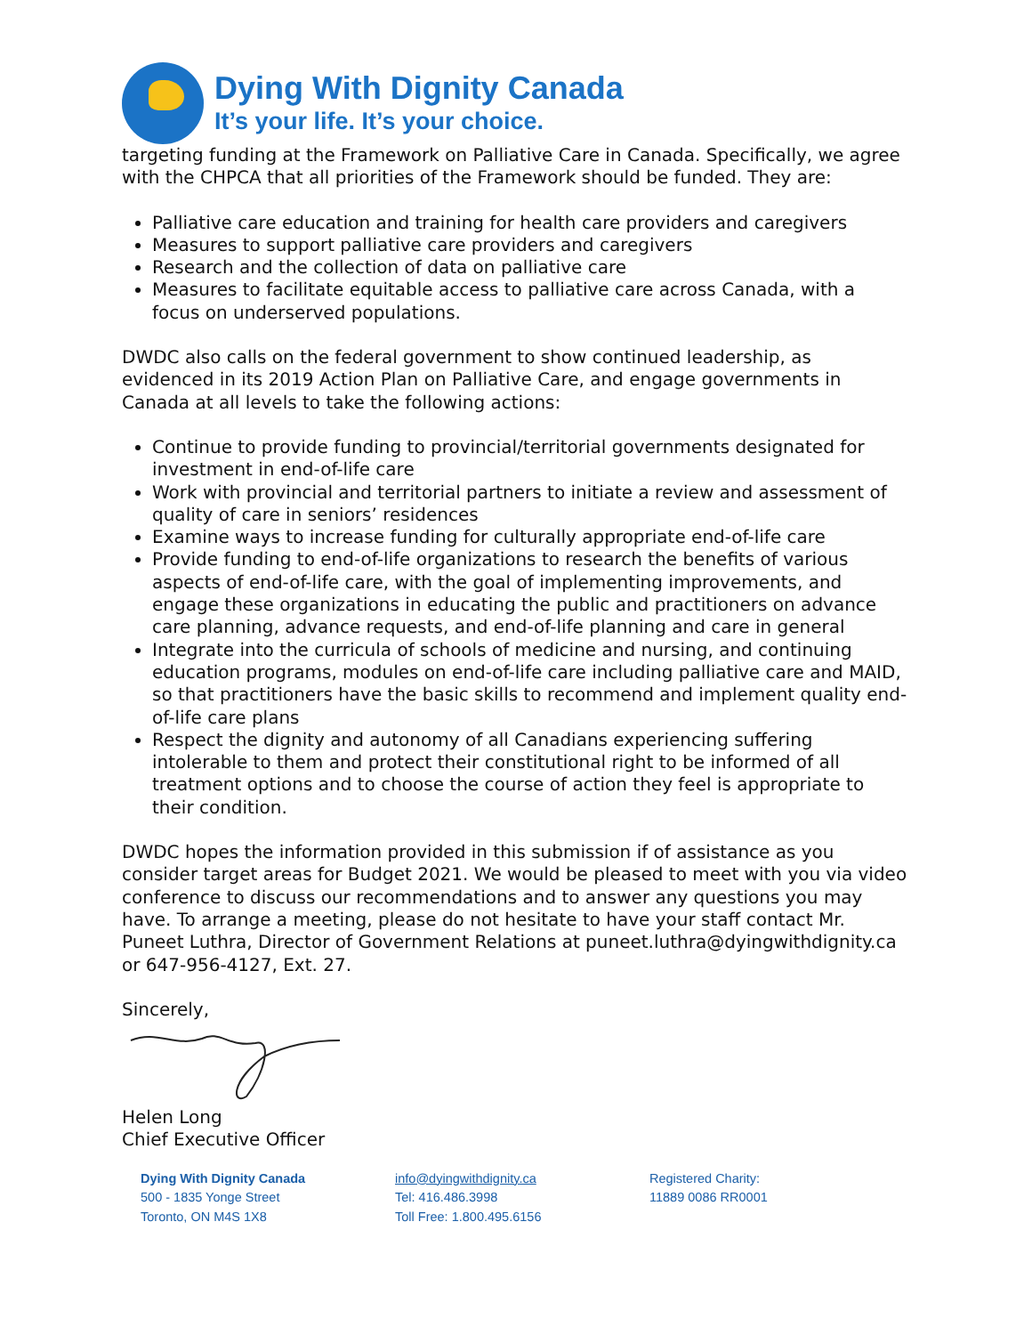Dying With Dignity Canada
It’s your life. It’s your choice.
targeting funding at the Framework on Palliative Care in Canada. Specifically, we agree with the CHPCA that all priorities of the Framework should be funded. They are:
Palliative care education and training for health care providers and caregivers
Measures to support palliative care providers and caregivers
Research and the collection of data on palliative care
Measures to facilitate equitable access to palliative care across Canada, with a focus on underserved populations.
DWDC also calls on the federal government to show continued leadership, as evidenced in its 2019 Action Plan on Palliative Care, and engage governments in Canada at all levels to take the following actions:
Continue to provide funding to provincial/territorial governments designated for investment in end-of-life care
Work with provincial and territorial partners to initiate a review and assessment of quality of care in seniors’ residences
Examine ways to increase funding for culturally appropriate end-of-life care
Provide funding to end-of-life organizations to research the benefits of various aspects of end-of-life care, with the goal of implementing improvements, and engage these organizations in educating the public and practitioners on advance care planning, advance requests, and end-of-life planning and care in general
Integrate into the curricula of schools of medicine and nursing, and continuing education programs, modules on end-of-life care including palliative care and MAID, so that practitioners have the basic skills to recommend and implement quality end-of-life care plans
Respect the dignity and autonomy of all Canadians experiencing suffering intolerable to them and protect their constitutional right to be informed of all treatment options and to choose the course of action they feel is appropriate to their condition.
DWDC hopes the information provided in this submission if of assistance as you consider target areas for Budget 2021. We would be pleased to meet with you via video conference to discuss our recommendations and to answer any questions you may have. To arrange a meeting, please do not hesitate to have your staff contact Mr. Puneet Luthra, Director of Government Relations at puneet.luthra@dyingwithdignity.ca or 647-956-4127, Ext. 27.
Sincerely,
Helen Long
Chief Executive Officer
Dying With Dignity Canada
500 - 1835 Yonge Street
Toronto, ON M4S 1X8
info@dyingwithdignity.ca
Tel: 416.486.3998
Toll Free: 1.800.495.6156
Registered Charity:
11889 0086 RR0001